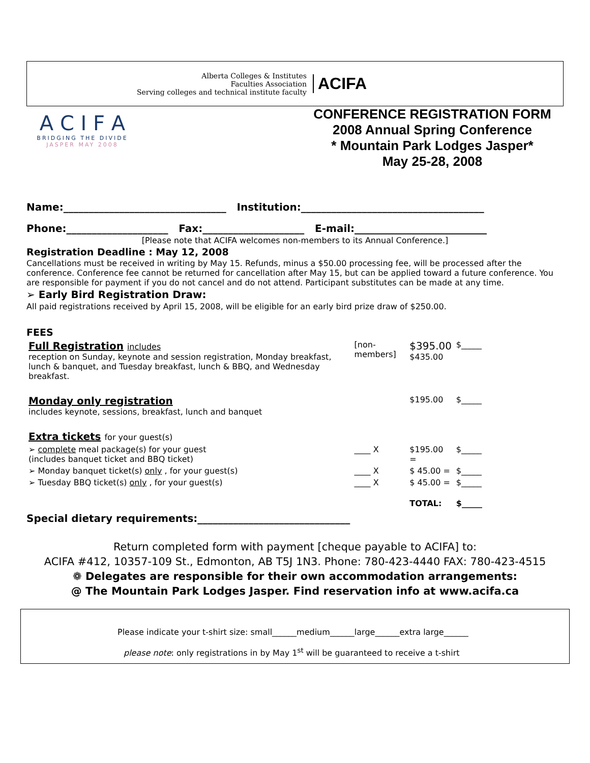Alberta Colleges & Institutes
Faculties Association
Serving colleges and technical institute faculty
ACIFA
A C I F A
BRIDGING THE DIVIDE
JASPER MAY 2008
CONFERENCE REGISTRATION FORM
2008 Annual Spring Conference
* Mountain Park Lodges Jasper*
May 25-28, 2008
Name:________________________________ Institution:____________________________________
Phone:____________________ Fax:____________________ E-mail:__________________________
[Please note that ACIFA welcomes non-members to its Annual Conference.]
Registration Deadline : May 12, 2008
Cancellations must be received in writing by May 15. Refunds, minus a $50.00 processing fee, will be processed after the conference. Conference fee cannot be returned for cancellation after May 15, but can be applied toward a future conference. You are responsible for payment if you do not cancel and do not attend. Participant substitutes can be made at any time.
➢ Early Bird Registration Draw:
All paid registrations received by April 15, 2008, will be eligible for an early bird prize draw of $250.00.
FEES
| Full Registration includes reception on Sunday, keynote and session registration, Monday breakfast, lunch & banquet, and Tuesday breakfast, lunch & BBQ, and Wednesday breakfast. | [non-members] | $395.00 $435.00 | $_____ |
| Monday only registration includes keynote, sessions, breakfast, lunch and banquet | | $195.00 | $_____ |
| Extra tickets for your guest(s) | | | |
| ➢ complete meal package(s) for your guest (includes banquet ticket and BBQ ticket) | ____ X | $195.00 = | $_____ |
| ➢ Monday banquet ticket(s) only , for your guest(s) | ____ X | $ 45.00 = | $_____ |
| ➢ Tuesday BBQ ticket(s) only , for your guest(s) | ____ X | $ 45.00 = | $_____ |
| | | TOTAL: | $_____ |
Special dietary requirements:______________________________
Return completed form with payment [cheque payable to ACIFA] to:
ACIFA #412, 10357-109 St., Edmonton, AB T5J 1N3. Phone: 780-423-4440 FAX: 780-423-4515
❁ Delegates are responsible for their own accommodation arrangements:
@ The Mountain Park Lodges Jasper. Find reservation info at www.acifa.ca
Please indicate your t-shirt size: small______medium______large______extra large______
please note: only registrations in by May 1<sup>st</sup> will be guaranteed to receive a t-shirt